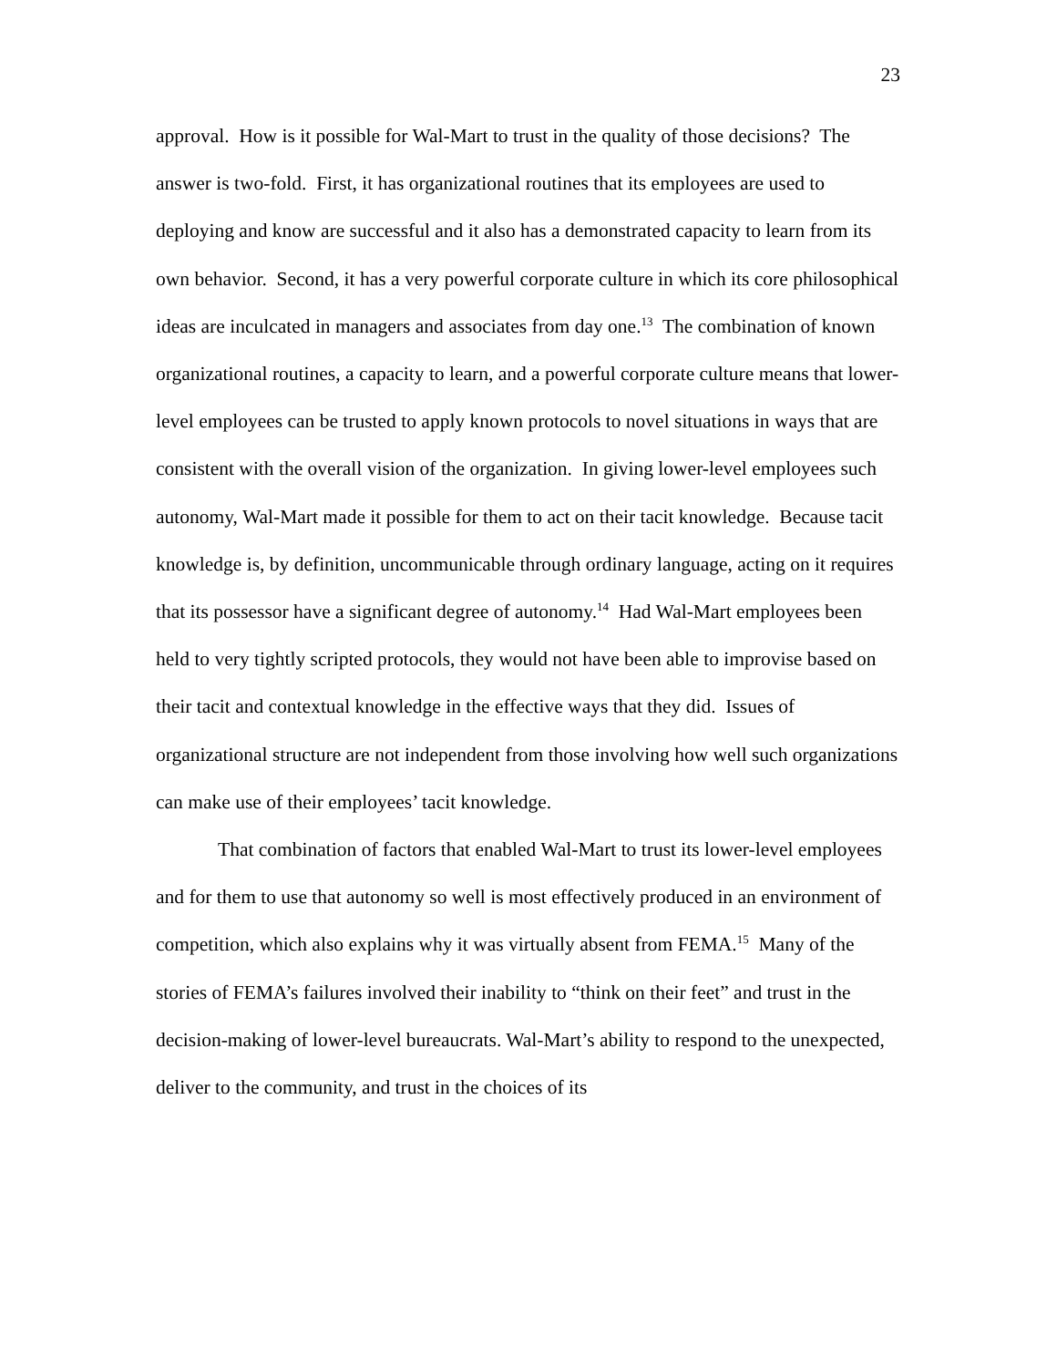23
approval. How is it possible for Wal-Mart to trust in the quality of those decisions? The answer is two-fold. First, it has organizational routines that its employees are used to deploying and know are successful and it also has a demonstrated capacity to learn from its own behavior. Second, it has a very powerful corporate culture in which its core philosophical ideas are inculcated in managers and associates from day one.<sup>13</sup> The combination of known organizational routines, a capacity to learn, and a powerful corporate culture means that lower-level employees can be trusted to apply known protocols to novel situations in ways that are consistent with the overall vision of the organization. In giving lower-level employees such autonomy, Wal-Mart made it possible for them to act on their tacit knowledge. Because tacit knowledge is, by definition, uncommunicable through ordinary language, acting on it requires that its possessor have a significant degree of autonomy.<sup>14</sup> Had Wal-Mart employees been held to very tightly scripted protocols, they would not have been able to improvise based on their tacit and contextual knowledge in the effective ways that they did. Issues of organizational structure are not independent from those involving how well such organizations can make use of their employees’ tacit knowledge.
That combination of factors that enabled Wal-Mart to trust its lower-level employees and for them to use that autonomy so well is most effectively produced in an environment of competition, which also explains why it was virtually absent from FEMA.<sup>15</sup> Many of the stories of FEMA’s failures involved their inability to “think on their feet” and trust in the decision-making of lower-level bureaucrats. Wal-Mart’s ability to respond to the unexpected, deliver to the community, and trust in the choices of its